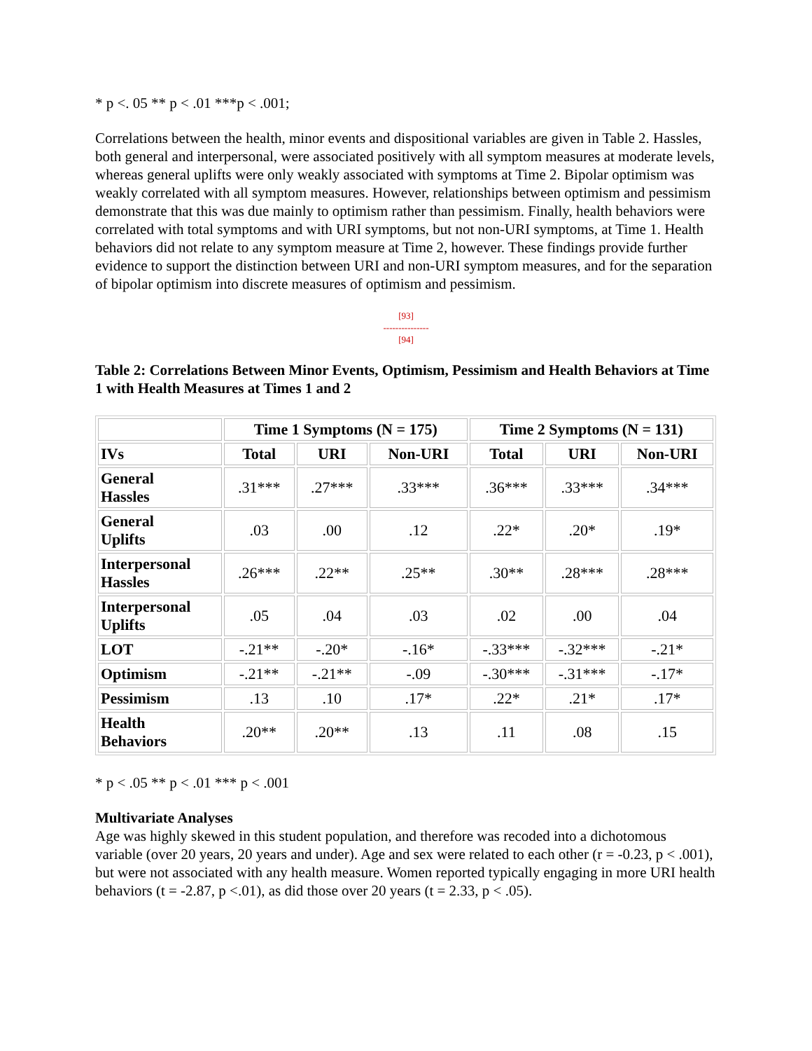* p <. 05 ** p < .01 ***p < .001;
Correlations between the health, minor events and dispositional variables are given in Table 2. Hassles, both general and interpersonal, were associated positively with all symptom measures at moderate levels, whereas general uplifts were only weakly associated with symptoms at Time 2. Bipolar optimism was weakly correlated with all symptom measures. However, relationships between optimism and pessimism demonstrate that this was due mainly to optimism rather than pessimism. Finally, health behaviors were correlated with total symptoms and with URI symptoms, but not non-URI symptoms, at Time 1. Health behaviors did not relate to any symptom measure at Time 2, however. These findings provide further evidence to support the distinction between URI and non-URI symptom measures, and for the separation of bipolar optimism into discrete measures of optimism and pessimism.
[93]
---------------
[94]
Table 2: Correlations Between Minor Events, Optimism, Pessimism and Health Behaviors at Time 1 with Health Measures at Times 1 and 2
| | Time 1 Symptoms (N = 175) | | | Time 2 Symptoms (N = 131) | | |
| --- | --- | --- | --- | --- | --- | --- |
| IVs | Total | URI | Non-URI | Total | URI | Non-URI |
| General Hassles | .31*** | .27*** | .33*** | .36*** | .33*** | .34*** |
| General Uplifts | .03 | .00 | .12 | .22* | .20* | .19* |
| Interpersonal Hassles | .26*** | .22** | .25** | .30** | .28*** | .28*** |
| Interpersonal Uplifts | .05 | .04 | .03 | .02 | .00 | .04 |
| LOT | -.21** | -.20* | -.16* | -.33*** | -.32*** | -.21* |
| Optimism | -.21** | -.21** | -.09 | -.30*** | -.31*** | -.17* |
| Pessimism | .13 | .10 | .17* | .22* | .21* | .17* |
| Health Behaviors | .20** | .20** | .13 | .11 | .08 | .15 |
* p < .05 ** p < .01 *** p < .001
Multivariate Analyses
Age was highly skewed in this student population, and therefore was recoded into a dichotomous variable (over 20 years, 20 years and under). Age and sex were related to each other (r = -0.23, p < .001), but were not associated with any health measure. Women reported typically engaging in more URI health behaviors (t = -2.87, p <.01), as did those over 20 years (t = 2.33, p < .05).